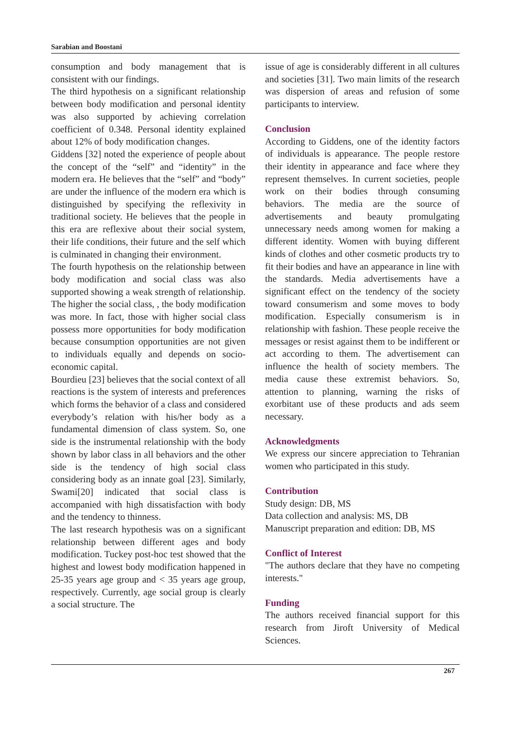Sarabian and Boostani
consumption and body management that is consistent with our findings.
The third hypothesis on a significant relationship between body modification and personal identity was also supported by achieving correlation coefficient of 0.348. Personal identity explained about 12% of body modification changes.
Giddens [32] noted the experience of people about the concept of the “self” and “identity” in the modern era. He believes that the “self” and “body” are under the influence of the modern era which is distinguished by specifying the reflexivity in traditional society. He believes that the people in this era are reflexive about their social system, their life conditions, their future and the self which is culminated in changing their environment.
The fourth hypothesis on the relationship between body modification and social class was also supported showing a weak strength of relationship. The higher the social class, , the body modification was more. In fact, those with higher social class possess more opportunities for body modification because consumption opportunities are not given to individuals equally and depends on socio-economic capital.
Bourdieu [23] believes that the social context of all reactions is the system of interests and preferences which forms the behavior of a class and considered everybody’s relation with his/her body as a fundamental dimension of class system. So, one side is the instrumental relationship with the body shown by labor class in all behaviors and the other side is the tendency of high social class considering body as an innate goal [23]. Similarly, Swami[20] indicated that social class is accompanied with high dissatisfaction with body and the tendency to thinness.
The last research hypothesis was on a significant relationship between different ages and body modification. Tuckey post-hoc test showed that the highest and lowest body modification happened in 25-35 years age group and < 35 years age group, respectively. Currently, age social group is clearly a social structure. The
issue of age is considerably different in all cultures and societies [31]. Two main limits of the research was dispersion of areas and refusion of some participants to interview.
Conclusion
According to Giddens, one of the identity factors of individuals is appearance. The people restore their identity in appearance and face where they represent themselves. In current societies, people work on their bodies through consuming behaviors. The media are the source of advertisements and beauty promulgating unnecessary needs among women for making a different identity. Women with buying different kinds of clothes and other cosmetic products try to fit their bodies and have an appearance in line with the standards. Media advertisements have a significant effect on the tendency of the society toward consumerism and some moves to body modification. Especially consumerism is in relationship with fashion. These people receive the messages or resist against them to be indifferent or act according to them. The advertisement can influence the health of society members. The media cause these extremist behaviors. So, attention to planning, warning the risks of exorbitant use of these products and ads seem necessary.
Acknowledgments
We express our sincere appreciation to Tehranian women who participated in this study.
Contribution
Study design: DB, MS
Data collection and analysis: MS, DB
Manuscript preparation and edition: DB, MS
Conflict of Interest
"The authors declare that they have no competing interests."
Funding
The authors received financial support for this research from Jiroft University of Medical Sciences.
267